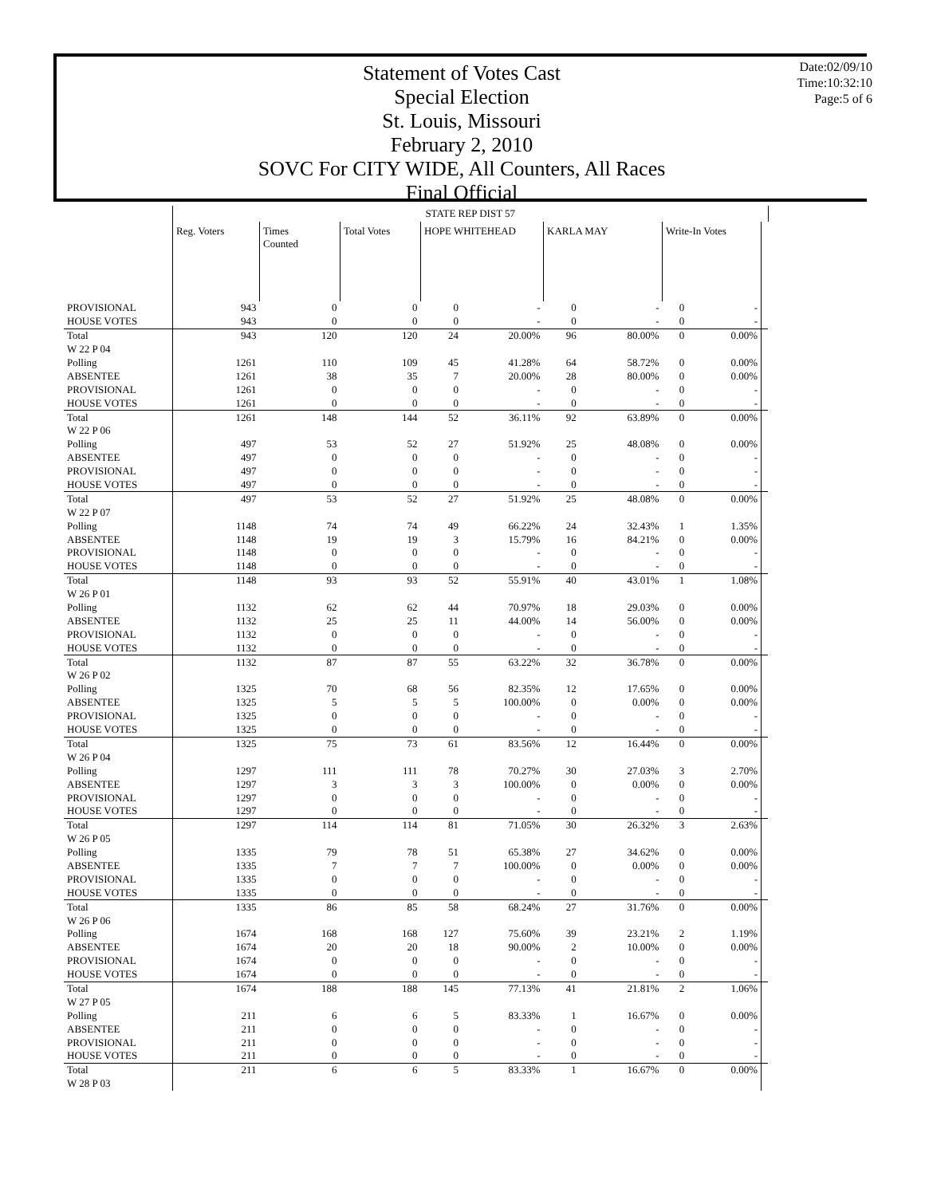Statement of Votes Cast
Special Election
St. Louis, Missouri
February 2, 2010
SOVC For CITY WIDE, All Counters, All Races
Final Official
Date:02/09/10
Time:10:32:10
Page:5 of 6
| | STATE REP DIST 57 | | | | | | | | | | |
| | Reg. Voters | Times Counted | Total Votes | HOPE WHITEHEAD | | KARLA MAY | | Write-In Votes | | | |
| PROVISIONAL | 943 | 0 | 0 | 0 | - | 0 | - | 0 | - | | |
| HOUSE VOTES | 943 | 0 | 0 | 0 | - | 0 | - | 0 | - | | |
| Total | 943 | 120 | 120 | 24 | 20.00% | 96 | 80.00% | 0 | 0.00% | | |
| W 22 P 04 | | | | | | | | | | | |
| Polling | 1261 | 110 | 109 | 45 | 41.28% | 64 | 58.72% | 0 | 0.00% | | |
| ABSENTEE | 1261 | 38 | 35 | 7 | 20.00% | 28 | 80.00% | 0 | 0.00% | | |
| PROVISIONAL | 1261 | 0 | 0 | 0 | - | 0 | - | 0 | - | | |
| HOUSE VOTES | 1261 | 0 | 0 | 0 | - | 0 | - | 0 | - | | |
| Total | 1261 | 148 | 144 | 52 | 36.11% | 92 | 63.89% | 0 | 0.00% | | |
| W 22 P 06 | | | | | | | | | | | |
| Polling | 497 | 53 | 52 | 27 | 51.92% | 25 | 48.08% | 0 | 0.00% | | |
| ABSENTEE | 497 | 0 | 0 | 0 | - | 0 | - | 0 | - | | |
| PROVISIONAL | 497 | 0 | 0 | 0 | - | 0 | - | 0 | - | | |
| HOUSE VOTES | 497 | 0 | 0 | 0 | - | 0 | - | 0 | - | | |
| Total | 497 | 53 | 52 | 27 | 51.92% | 25 | 48.08% | 0 | 0.00% | | |
| W 22 P 07 | | | | | | | | | | | |
| Polling | 1148 | 74 | 74 | 49 | 66.22% | 24 | 32.43% | 1 | 1.35% | | |
| ABSENTEE | 1148 | 19 | 19 | 3 | 15.79% | 16 | 84.21% | 0 | 0.00% | | |
| PROVISIONAL | 1148 | 0 | 0 | 0 | - | 0 | - | 0 | - | | |
| HOUSE VOTES | 1148 | 0 | 0 | 0 | - | 0 | - | 0 | - | | |
| Total | 1148 | 93 | 93 | 52 | 55.91% | 40 | 43.01% | 1 | 1.08% | | |
| W 26 P 01 | | | | | | | | | | | |
| Polling | 1132 | 62 | 62 | 44 | 70.97% | 18 | 29.03% | 0 | 0.00% | | |
| ABSENTEE | 1132 | 25 | 25 | 11 | 44.00% | 14 | 56.00% | 0 | 0.00% | | |
| PROVISIONAL | 1132 | 0 | 0 | 0 | - | 0 | - | 0 | - | | |
| HOUSE VOTES | 1132 | 0 | 0 | 0 | - | 0 | - | 0 | - | | |
| Total | 1132 | 87 | 87 | 55 | 63.22% | 32 | 36.78% | 0 | 0.00% | | |
| W 26 P 02 | | | | | | | | | | | |
| Polling | 1325 | 70 | 68 | 56 | 82.35% | 12 | 17.65% | 0 | 0.00% | | |
| ABSENTEE | 1325 | 5 | 5 | 5 | 100.00% | 0 | 0.00% | 0 | 0.00% | | |
| PROVISIONAL | 1325 | 0 | 0 | 0 | - | 0 | - | 0 | - | | |
| HOUSE VOTES | 1325 | 0 | 0 | 0 | - | 0 | - | 0 | - | | |
| Total | 1325 | 75 | 73 | 61 | 83.56% | 12 | 16.44% | 0 | 0.00% | | |
| W 26 P 04 | | | | | | | | | | | |
| Polling | 1297 | 111 | 111 | 78 | 70.27% | 30 | 27.03% | 3 | 2.70% | | |
| ABSENTEE | 1297 | 3 | 3 | 3 | 100.00% | 0 | 0.00% | 0 | 0.00% | | |
| PROVISIONAL | 1297 | 0 | 0 | 0 | - | 0 | - | 0 | - | | |
| HOUSE VOTES | 1297 | 0 | 0 | 0 | - | 0 | - | 0 | - | | |
| Total | 1297 | 114 | 114 | 81 | 71.05% | 30 | 26.32% | 3 | 2.63% | | |
| W 26 P 05 | | | | | | | | | | | |
| Polling | 1335 | 79 | 78 | 51 | 65.38% | 27 | 34.62% | 0 | 0.00% | | |
| ABSENTEE | 1335 | 7 | 7 | 7 | 100.00% | 0 | 0.00% | 0 | 0.00% | | |
| PROVISIONAL | 1335 | 0 | 0 | 0 | - | 0 | - | 0 | - | | |
| HOUSE VOTES | 1335 | 0 | 0 | 0 | - | 0 | - | 0 | - | | |
| Total | 1335 | 86 | 85 | 58 | 68.24% | 27 | 31.76% | 0 | 0.00% | | |
| W 26 P 06 | | | | | | | | | | | |
| Polling | 1674 | 168 | 168 | 127 | 75.60% | 39 | 23.21% | 2 | 1.19% | | |
| ABSENTEE | 1674 | 20 | 20 | 18 | 90.00% | 2 | 10.00% | 0 | 0.00% | | |
| PROVISIONAL | 1674 | 0 | 0 | 0 | - | 0 | - | 0 | - | | |
| HOUSE VOTES | 1674 | 0 | 0 | 0 | - | 0 | - | 0 | - | | |
| Total | 1674 | 188 | 188 | 145 | 77.13% | 41 | 21.81% | 2 | 1.06% | | |
| W 27 P 05 | | | | | | | | | | | |
| Polling | 211 | 6 | 6 | 5 | 83.33% | 1 | 16.67% | 0 | 0.00% | | |
| ABSENTEE | 211 | 0 | 0 | 0 | - | 0 | - | 0 | - | | |
| PROVISIONAL | 211 | 0 | 0 | 0 | - | 0 | - | 0 | - | | |
| HOUSE VOTES | 211 | 0 | 0 | 0 | - | 0 | - | 0 | - | | |
| Total | 211 | 6 | 6 | 5 | 83.33% | 1 | 16.67% | 0 | 0.00% | | |
| W 28 P 03 | | | | | | | | | | | |